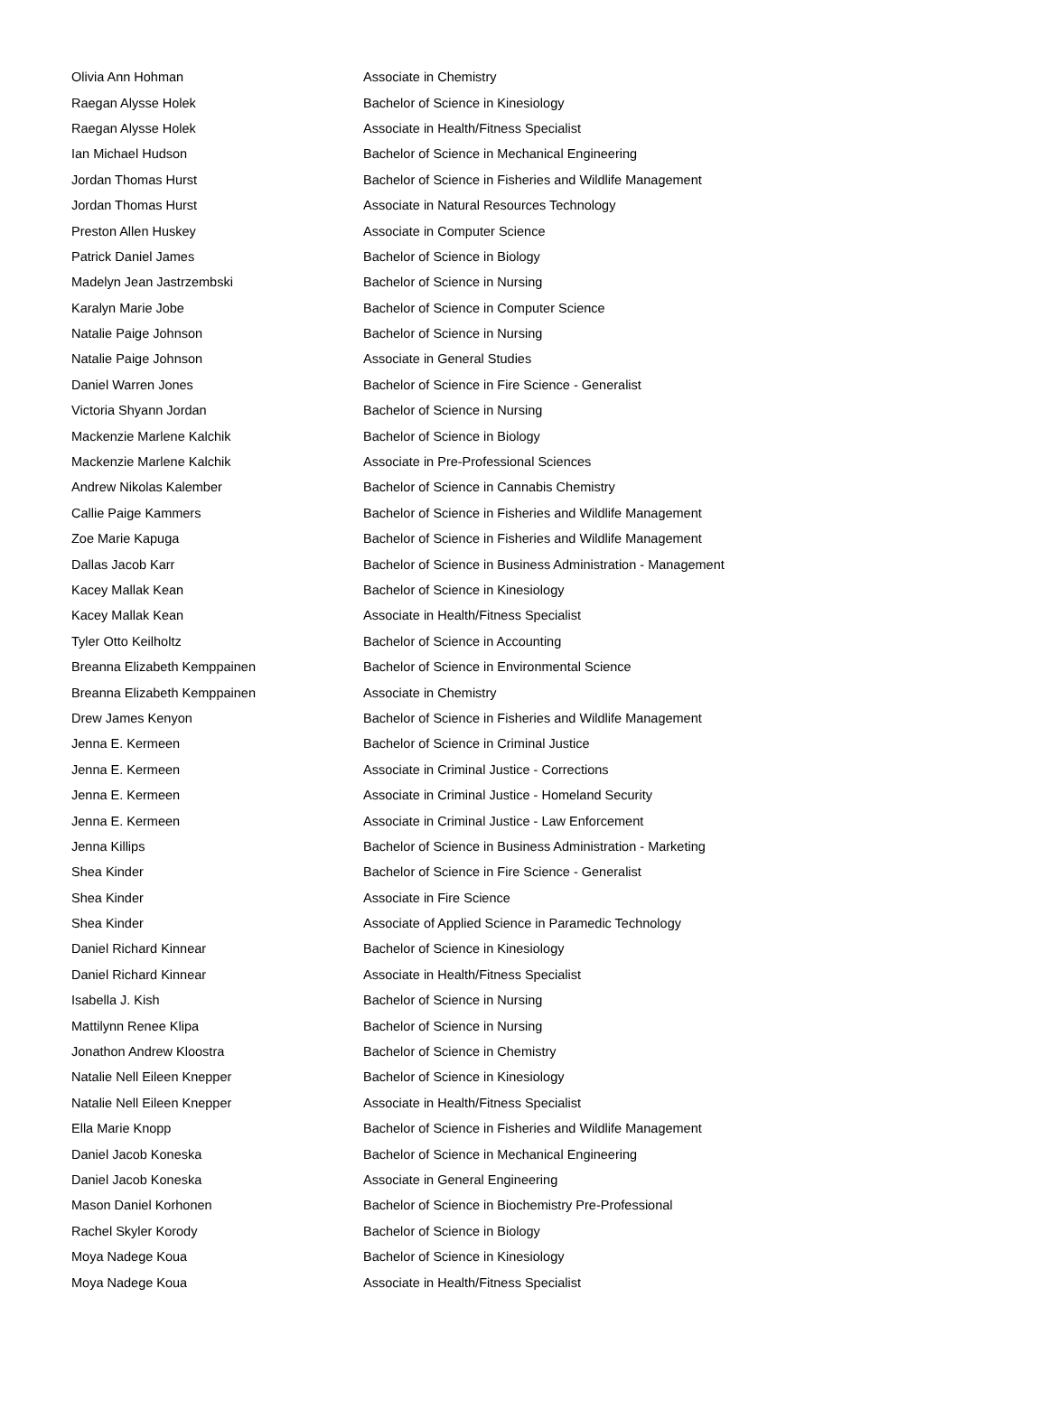| Olivia Ann Hohman | Associate in Chemistry |
| Raegan Alysse Holek | Bachelor of Science in Kinesiology |
| Raegan Alysse Holek | Associate in Health/Fitness Specialist |
| Ian Michael Hudson | Bachelor of Science in Mechanical Engineering |
| Jordan Thomas Hurst | Bachelor of Science in Fisheries and Wildlife Management |
| Jordan Thomas Hurst | Associate in Natural Resources Technology |
| Preston Allen Huskey | Associate in Computer Science |
| Patrick Daniel James | Bachelor of Science in Biology |
| Madelyn Jean Jastrzembski | Bachelor of Science in Nursing |
| Karalyn Marie Jobe | Bachelor of Science in Computer Science |
| Natalie Paige Johnson | Bachelor of Science in Nursing |
| Natalie Paige Johnson | Associate in General Studies |
| Daniel Warren Jones | Bachelor of Science in Fire Science - Generalist |
| Victoria Shyann Jordan | Bachelor of Science in Nursing |
| Mackenzie Marlene Kalchik | Bachelor of Science in Biology |
| Mackenzie Marlene Kalchik | Associate in Pre-Professional Sciences |
| Andrew Nikolas Kalember | Bachelor of Science in Cannabis Chemistry |
| Callie Paige Kammers | Bachelor of Science in Fisheries and Wildlife Management |
| Zoe Marie Kapuga | Bachelor of Science in Fisheries and Wildlife Management |
| Dallas Jacob Karr | Bachelor of Science in Business Administration - Management |
| Kacey Mallak Kean | Bachelor of Science in Kinesiology |
| Kacey Mallak Kean | Associate in Health/Fitness Specialist |
| Tyler Otto Keilholtz | Bachelor of Science in Accounting |
| Breanna Elizabeth Kemppainen | Bachelor of Science in Environmental Science |
| Breanna Elizabeth Kemppainen | Associate in Chemistry |
| Drew James Kenyon | Bachelor of Science in Fisheries and Wildlife Management |
| Jenna E. Kermeen | Bachelor of Science in Criminal Justice |
| Jenna E. Kermeen | Associate in Criminal Justice - Corrections |
| Jenna E. Kermeen | Associate in Criminal Justice - Homeland Security |
| Jenna E. Kermeen | Associate in Criminal Justice - Law Enforcement |
| Jenna Killips | Bachelor of Science in Business Administration - Marketing |
| Shea Kinder | Bachelor of Science in Fire Science - Generalist |
| Shea Kinder | Associate in Fire Science |
| Shea Kinder | Associate of Applied Science in Paramedic Technology |
| Daniel Richard Kinnear | Bachelor of Science in Kinesiology |
| Daniel Richard Kinnear | Associate in Health/Fitness Specialist |
| Isabella J. Kish | Bachelor of Science in Nursing |
| Mattilynn Renee Klipa | Bachelor of Science in Nursing |
| Jonathon Andrew Kloostra | Bachelor of Science in Chemistry |
| Natalie Nell Eileen Knepper | Bachelor of Science in Kinesiology |
| Natalie Nell Eileen Knepper | Associate in Health/Fitness Specialist |
| Ella Marie Knopp | Bachelor of Science in Fisheries and Wildlife Management |
| Daniel Jacob Koneska | Bachelor of Science in Mechanical Engineering |
| Daniel Jacob Koneska | Associate in General Engineering |
| Mason Daniel Korhonen | Bachelor of Science in Biochemistry Pre-Professional |
| Rachel Skyler Korody | Bachelor of Science in Biology |
| Moya Nadege Koua | Bachelor of Science in Kinesiology |
| Moya Nadege Koua | Associate in Health/Fitness Specialist |